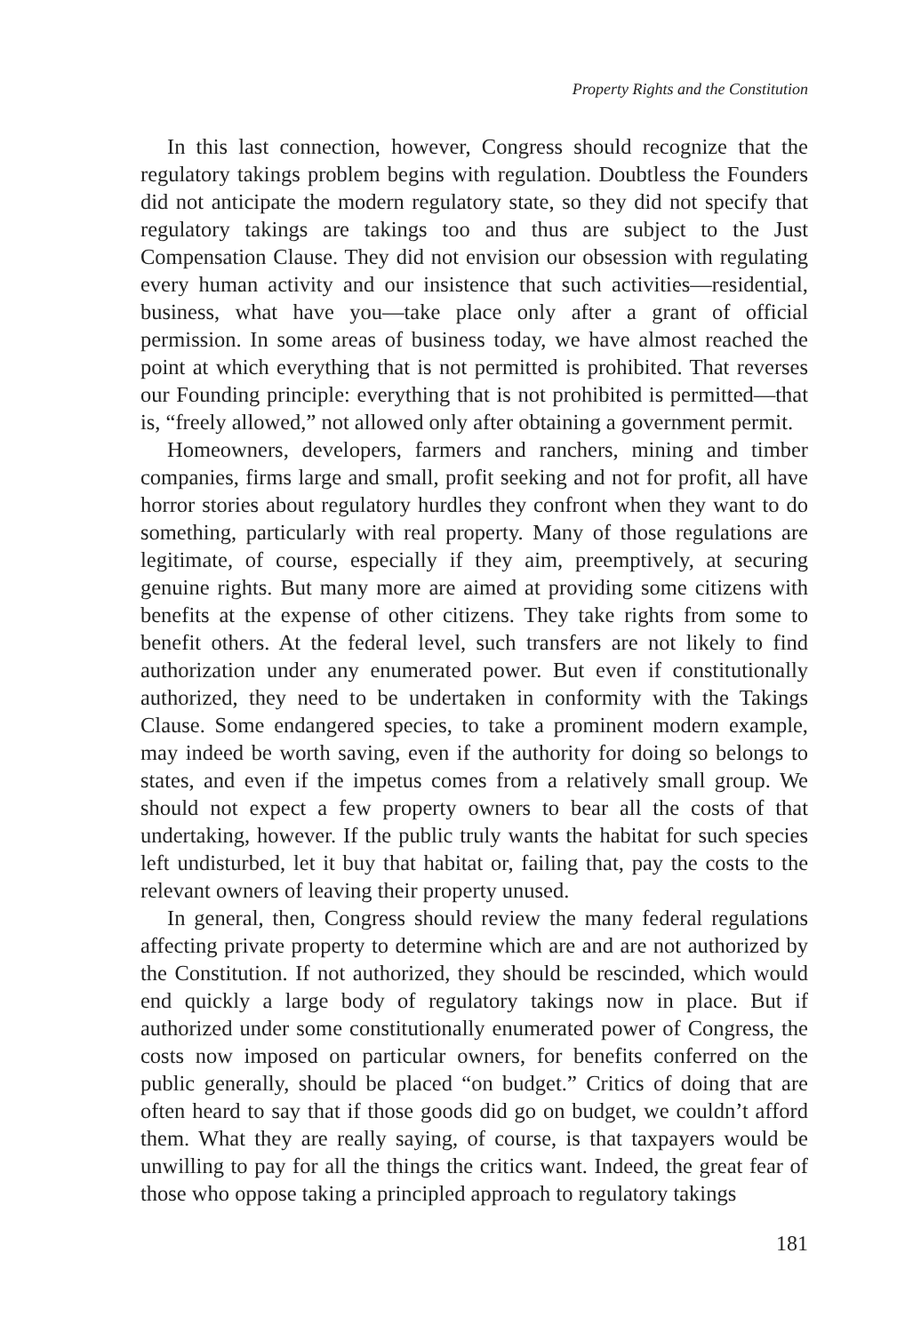Property Rights and the Constitution
In this last connection, however, Congress should recognize that the regulatory takings problem begins with regulation. Doubtless the Founders did not anticipate the modern regulatory state, so they did not specify that regulatory takings are takings too and thus are subject to the Just Compensation Clause. They did not envision our obsession with regulating every human activity and our insistence that such activities—residential, business, what have you—take place only after a grant of official permission. In some areas of business today, we have almost reached the point at which everything that is not permitted is prohibited. That reverses our Founding principle: everything that is not prohibited is permitted—that is, “freely allowed,” not allowed only after obtaining a government permit.
Homeowners, developers, farmers and ranchers, mining and timber companies, firms large and small, profit seeking and not for profit, all have horror stories about regulatory hurdles they confront when they want to do something, particularly with real property. Many of those regulations are legitimate, of course, especially if they aim, preemptively, at securing genuine rights. But many more are aimed at providing some citizens with benefits at the expense of other citizens. They take rights from some to benefit others. At the federal level, such transfers are not likely to find authorization under any enumerated power. But even if constitutionally authorized, they need to be undertaken in conformity with the Takings Clause. Some endangered species, to take a prominent modern example, may indeed be worth saving, even if the authority for doing so belongs to states, and even if the impetus comes from a relatively small group. We should not expect a few property owners to bear all the costs of that undertaking, however. If the public truly wants the habitat for such species left undisturbed, let it buy that habitat or, failing that, pay the costs to the relevant owners of leaving their property unused.
In general, then, Congress should review the many federal regulations affecting private property to determine which are and are not authorized by the Constitution. If not authorized, they should be rescinded, which would end quickly a large body of regulatory takings now in place. But if authorized under some constitutionally enumerated power of Congress, the costs now imposed on particular owners, for benefits conferred on the public generally, should be placed “on budget.” Critics of doing that are often heard to say that if those goods did go on budget, we couldn’t afford them. What they are really saying, of course, is that taxpayers would be unwilling to pay for all the things the critics want. Indeed, the great fear of those who oppose taking a principled approach to regulatory takings
181